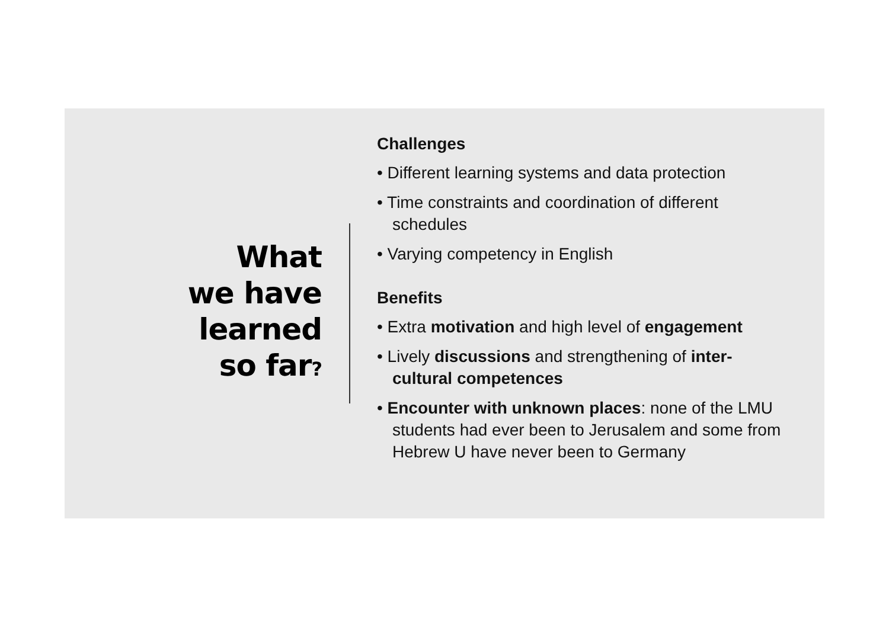What
we have
learned
so far?
Challenges
• Different learning systems and data protection
• Time constraints and coordination of different schedules
• Varying competency in English
Benefits
• Extra motivation and high level of engagement
• Lively discussions and strengthening of inter-cultural competences
• Encounter with unknown places: none of the LMU students had ever been to Jerusalem and some from Hebrew U have never been to Germany